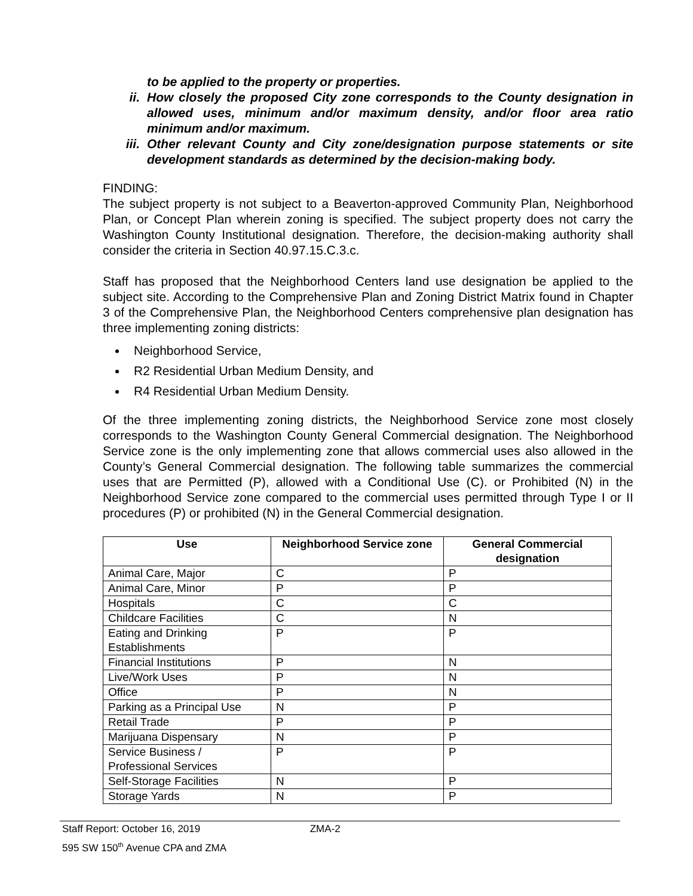to be applied to the property or properties.
ii. How closely the proposed City zone corresponds to the County designation in allowed uses, minimum and/or maximum density, and/or floor area ratio minimum and/or maximum.
iii. Other relevant County and City zone/designation purpose statements or site development standards as determined by the decision-making body.
FINDING:
The subject property is not subject to a Beaverton-approved Community Plan, Neighborhood Plan, or Concept Plan wherein zoning is specified. The subject property does not carry the Washington County Institutional designation. Therefore, the decision-making authority shall consider the criteria in Section 40.97.15.C.3.c.
Staff has proposed that the Neighborhood Centers land use designation be applied to the subject site. According to the Comprehensive Plan and Zoning District Matrix found in Chapter 3 of the Comprehensive Plan, the Neighborhood Centers comprehensive plan designation has three implementing zoning districts:
Neighborhood Service,
R2 Residential Urban Medium Density, and
R4 Residential Urban Medium Density.
Of the three implementing zoning districts, the Neighborhood Service zone most closely corresponds to the Washington County General Commercial designation. The Neighborhood Service zone is the only implementing zone that allows commercial uses also allowed in the County’s General Commercial designation. The following table summarizes the commercial uses that are Permitted (P), allowed with a Conditional Use (C). or Prohibited (N) in the Neighborhood Service zone compared to the commercial uses permitted through Type I or II procedures (P) or prohibited (N) in the General Commercial designation.
| Use | Neighborhood Service zone | General Commercial designation |
| --- | --- | --- |
| Animal Care, Major | C | P |
| Animal Care, Minor | P | P |
| Hospitals | C | C |
| Childcare Facilities | C | N |
| Eating and Drinking Establishments | P | P |
| Financial Institutions | P | N |
| Live/Work Uses | P | N |
| Office | P | N |
| Parking as a Principal Use | N | P |
| Retail Trade | P | P |
| Marijuana Dispensary | N | P |
| Service Business / Professional Services | P | P |
| Self-Storage Facilities | N | P |
| Storage Yards | N | P |
Staff Report: October 16, 2019 ZMA-2
595 SW 150<sup>th</sup> Avenue CPA and ZMA